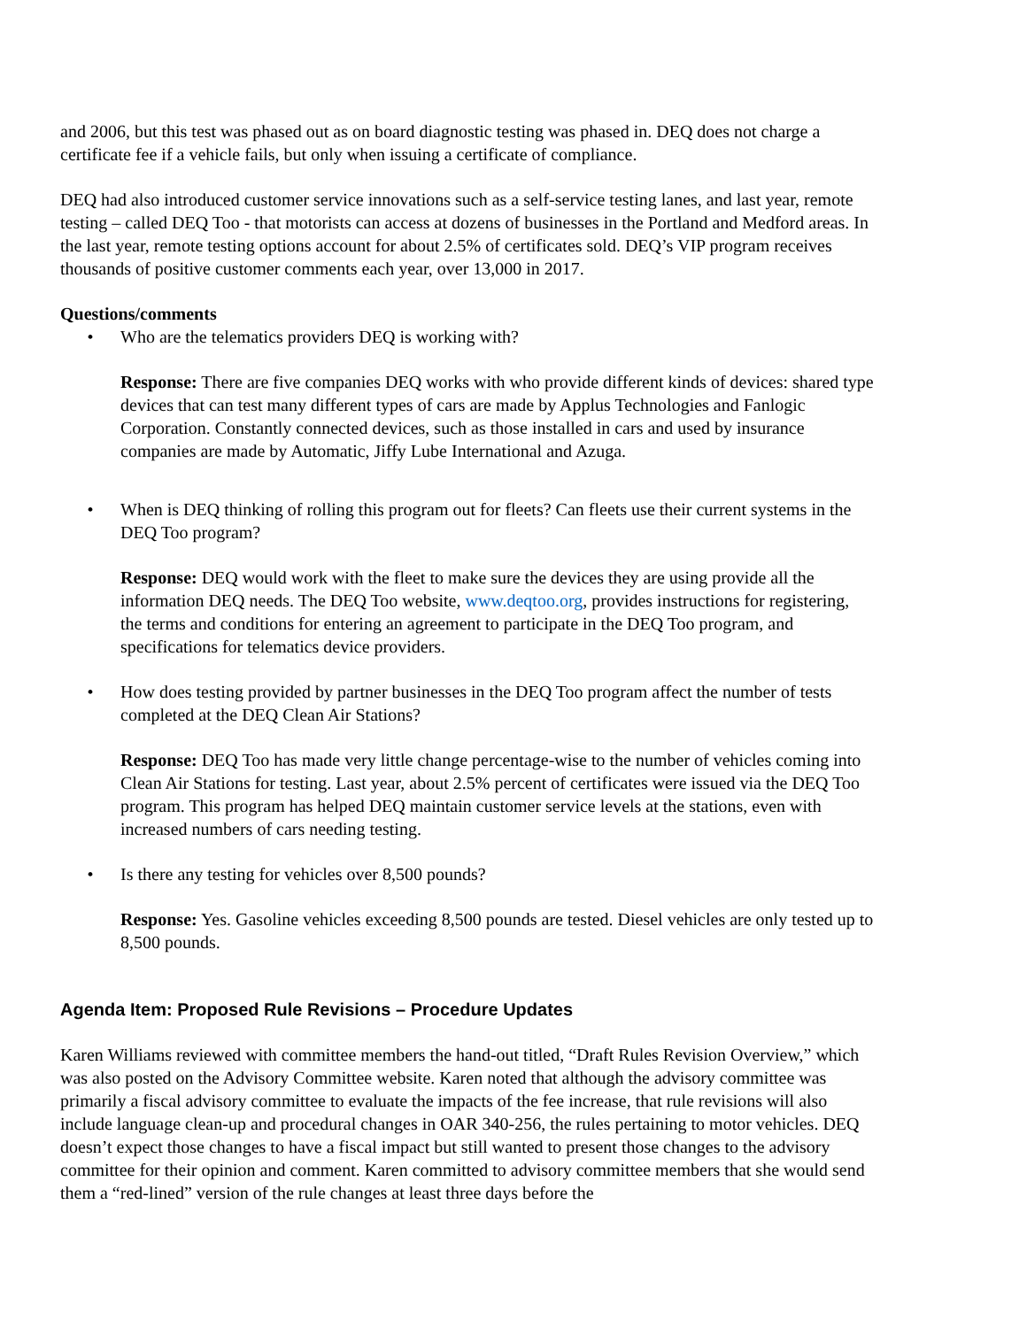and 2006, but this test was phased out as on board diagnostic testing was phased in. DEQ does not charge a certificate fee if a vehicle fails, but only when issuing a certificate of compliance.
DEQ had also introduced customer service innovations such as a self-service testing lanes, and last year, remote testing – called DEQ Too - that motorists can access at dozens of businesses in the Portland and Medford areas. In the last year, remote testing options account for about 2.5% of certificates sold. DEQ’s VIP program receives thousands of positive customer comments each year, over 13,000 in 2017.
Questions/comments
• Who are the telematics providers DEQ is working with?
Response: There are five companies DEQ works with who provide different kinds of devices: shared type devices that can test many different types of cars are made by Applus Technologies and Fanlogic Corporation. Constantly connected devices, such as those installed in cars and used by insurance companies are made by Automatic, Jiffy Lube International and Azuga.
• When is DEQ thinking of rolling this program out for fleets? Can fleets use their current systems in the DEQ Too program?
Response: DEQ would work with the fleet to make sure the devices they are using provide all the information DEQ needs. The DEQ Too website, www.deqtoo.org, provides instructions for registering, the terms and conditions for entering an agreement to participate in the DEQ Too program, and specifications for telematics device providers.
• How does testing provided by partner businesses in the DEQ Too program affect the number of tests completed at the DEQ Clean Air Stations?
Response: DEQ Too has made very little change percentage-wise to the number of vehicles coming into Clean Air Stations for testing. Last year, about 2.5% percent of certificates were issued via the DEQ Too program. This program has helped DEQ maintain customer service levels at the stations, even with increased numbers of cars needing testing.
• Is there any testing for vehicles over 8,500 pounds?
Response: Yes. Gasoline vehicles exceeding 8,500 pounds are tested. Diesel vehicles are only tested up to 8,500 pounds.
Agenda Item: Proposed Rule Revisions – Procedure Updates
Karen Williams reviewed with committee members the hand-out titled, “Draft Rules Revision Overview,” which was also posted on the Advisory Committee website. Karen noted that although the advisory committee was primarily a fiscal advisory committee to evaluate the impacts of the fee increase, that rule revisions will also include language clean-up and procedural changes in OAR 340-256, the rules pertaining to motor vehicles. DEQ doesn’t expect those changes to have a fiscal impact but still wanted to present those changes to the advisory committee for their opinion and comment. Karen committed to advisory committee members that she would send them a “red-lined” version of the rule changes at least three days before the